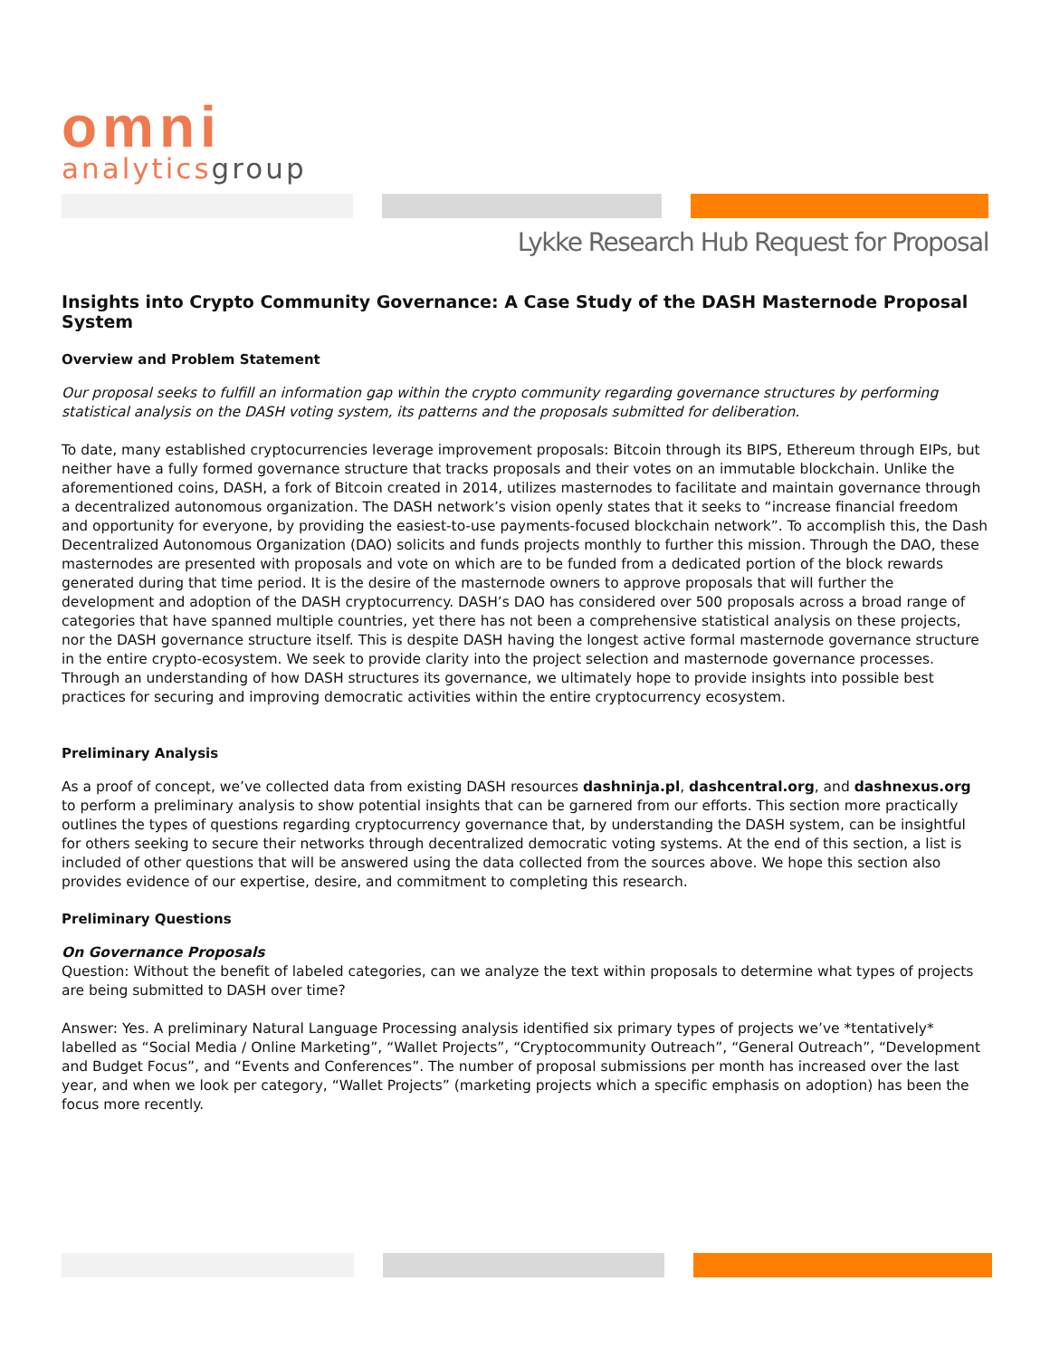omni
analyticsgroup
Lykke Research Hub Request for Proposal
Insights into Crypto Community Governance: A Case Study of the DASH Masternode Proposal System
Overview and Problem Statement
Our proposal seeks to fulfill an information gap within the crypto community regarding governance structures by performing statistical analysis on the DASH voting system, its patterns and the proposals submitted for deliberation.
To date, many established cryptocurrencies leverage improvement proposals: Bitcoin through its BIPS, Ethereum through EIPs, but neither have a fully formed governance structure that tracks proposals and their votes on an immutable blockchain. Unlike the aforementioned coins, DASH, a fork of Bitcoin created in 2014, utilizes masternodes to facilitate and maintain governance through a decentralized autonomous organization. The DASH network’s vision openly states that it seeks to “increase financial freedom and opportunity for everyone, by providing the easiest-to-use payments-focused blockchain network”. To accomplish this, the Dash Decentralized Autonomous Organization (DAO) solicits and funds projects monthly to further this mission. Through the DAO, these masternodes are presented with proposals and vote on which are to be funded from a dedicated portion of the block rewards generated during that time period. It is the desire of the masternode owners to approve proposals that will further the development and adoption of the DASH cryptocurrency. DASH’s DAO has considered over 500 proposals across a broad range of categories that have spanned multiple countries, yet there has not been a comprehensive statistical analysis on these projects, nor the DASH governance structure itself. This is despite DASH having the longest active formal masternode governance structure in the entire crypto-ecosystem. We seek to provide clarity into the project selection and masternode governance processes. Through an understanding of how DASH structures its governance, we ultimately hope to provide insights into possible best practices for securing and improving democratic activities within the entire cryptocurrency ecosystem.
Preliminary Analysis
As a proof of concept, we’ve collected data from existing DASH resources dashninja.pl, dashcentral.org, and dashnexus.org to perform a preliminary analysis to show potential insights that can be garnered from our efforts. This section more practically outlines the types of questions regarding cryptocurrency governance that, by understanding the DASH system, can be insightful for others seeking to secure their networks through decentralized democratic voting systems. At the end of this section, a list is included of other questions that will be answered using the data collected from the sources above. We hope this section also provides evidence of our expertise, desire, and commitment to completing this research.
Preliminary Questions
On Governance Proposals
Question: Without the benefit of labeled categories, can we analyze the text within proposals to determine what types of projects are being submitted to DASH over time?
Answer: Yes. A preliminary Natural Language Processing analysis identified six primary types of projects we’ve *tentatively* labelled as “Social Media / Online Marketing”, “Wallet Projects”, “Cryptocommunity Outreach”, “General Outreach”, “Development and Budget Focus”, and “Events and Conferences”. The number of proposal submissions per month has increased over the last year, and when we look per category, “Wallet Projects” (marketing projects which a specific emphasis on adoption) has been the focus more recently.